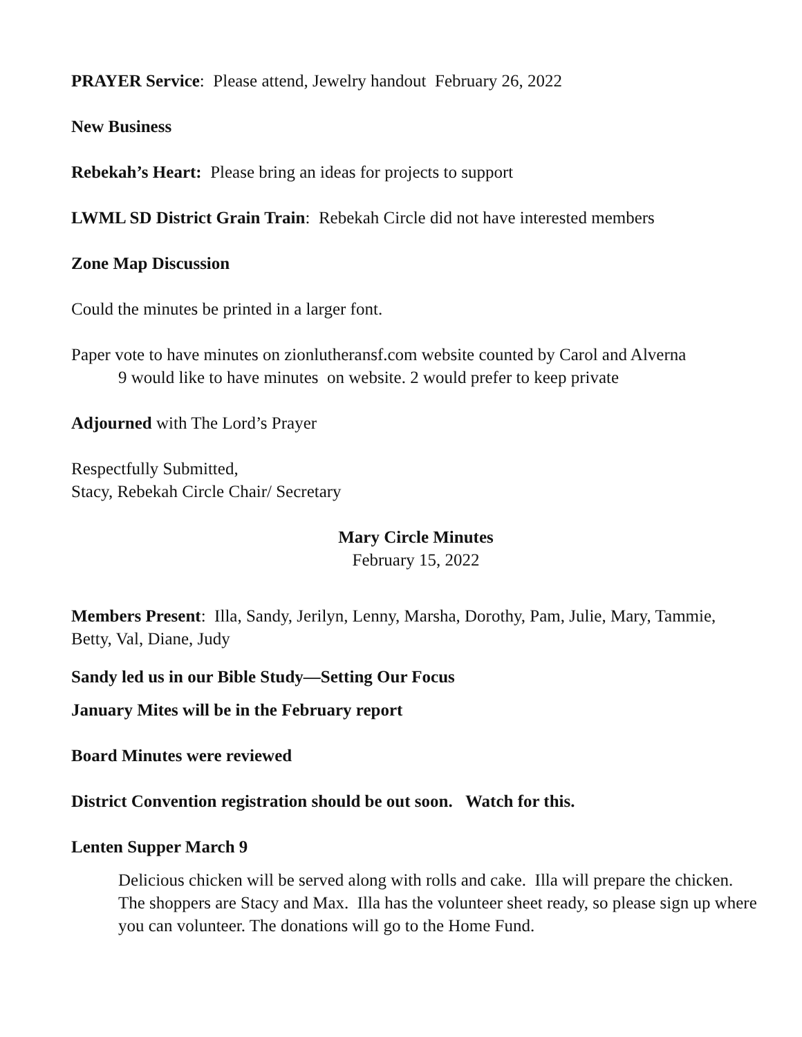PRAYER Service: Please attend, Jewelry handout February 26, 2022
New Business
Rebekah’s Heart: Please bring an ideas for projects to support
LWML SD District Grain Train: Rebekah Circle did not have interested members
Zone Map Discussion
Could the minutes be printed in a larger font.
Paper vote to have minutes on zionlutheransf.com website counted by Carol and Alverna
9 would like to have minutes on website. 2 would prefer to keep private
Adjourned with The Lord’s Prayer
Respectfully Submitted,
Stacy, Rebekah Circle Chair/ Secretary
Mary Circle Minutes
February 15, 2022
Members Present: Illa, Sandy, Jerilyn, Lenny, Marsha, Dorothy, Pam, Julie, Mary, Tammie, Betty, Val, Diane, Judy
Sandy led us in our Bible Study—Setting Our Focus
January Mites will be in the February report
Board Minutes were reviewed
District Convention registration should be out soon. Watch for this.
Lenten Supper March 9
Delicious chicken will be served along with rolls and cake. Illa will prepare the chicken. The shoppers are Stacy and Max. Illa has the volunteer sheet ready, so please sign up where you can volunteer. The donations will go to the Home Fund.